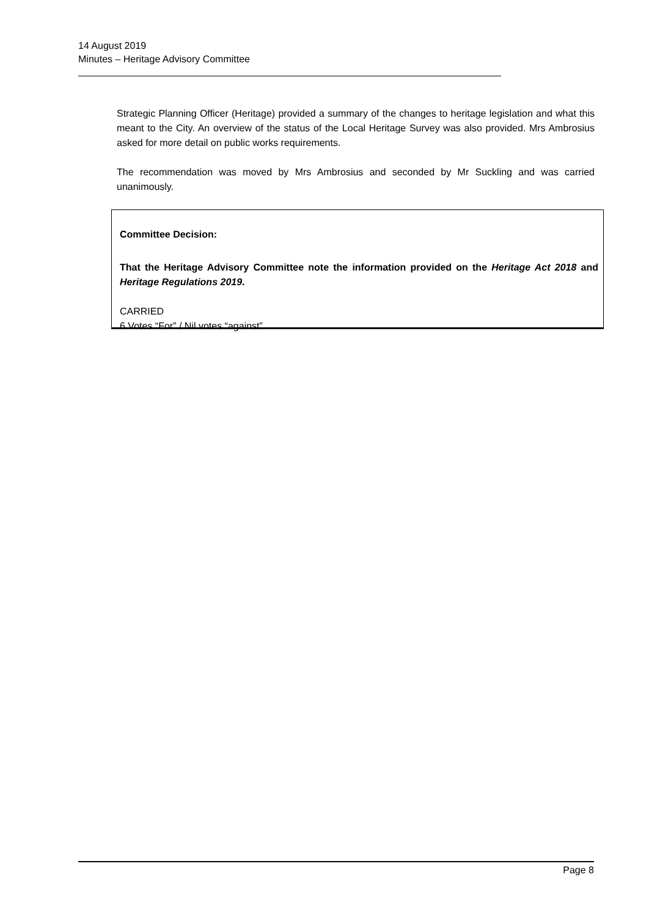14 August 2019
Minutes – Heritage Advisory Committee
Strategic Planning Officer (Heritage) provided a summary of the changes to heritage legislation and what this meant to the City. An overview of the status of the Local Heritage Survey was also provided. Mrs Ambrosius asked for more detail on public works requirements.
The recommendation was moved by Mrs Ambrosius and seconded by Mr Suckling and was carried unanimously.
Committee Decision:
That the Heritage Advisory Committee note the information provided on the Heritage Act 2018 and Heritage Regulations 2019.
CARRIED
6 Votes “For” / Nil votes “against”
Page 8